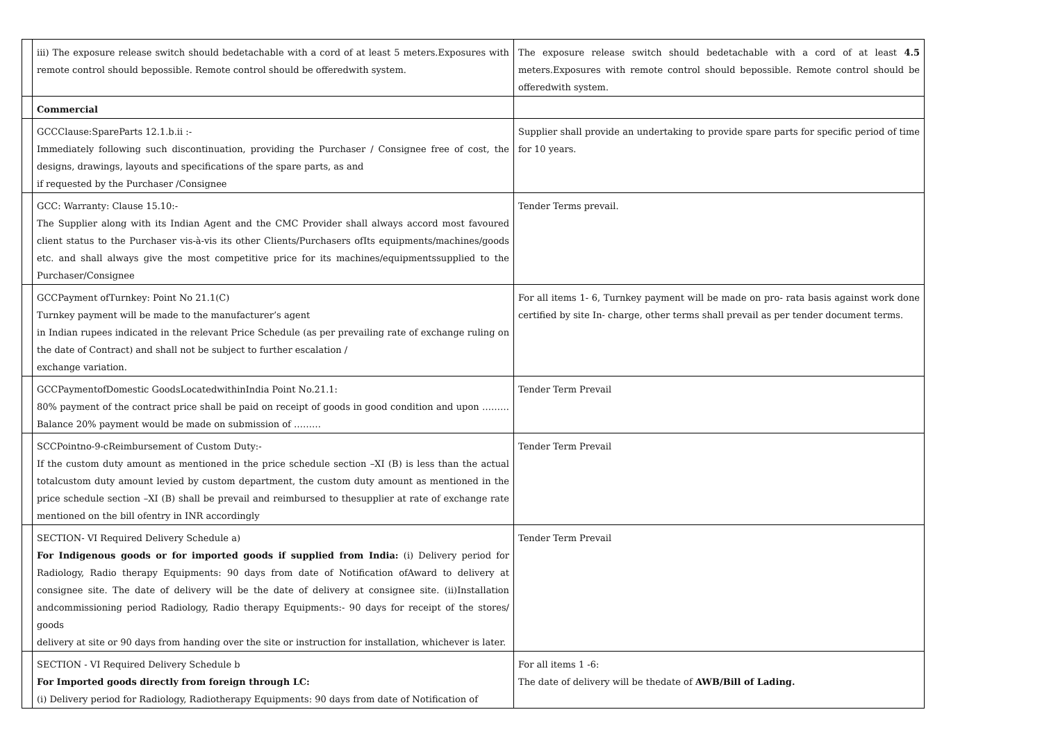| | iii) The exposure release switch should bedetachable with a cord of at least 5 meters.Exposures with remote control should bepossible. Remote control should be offeredwith system. | The exposure release switch should bedetachable with a cord of at least 4.5 meters.Exposures with remote control should bepossible. Remote control should be offeredwith system. |
| | Commercial | |
| | GCCClause:SpareParts 12.1.b.ii :- Immediately following such discontinuation, providing the Purchaser / Consignee free of cost, the designs, drawings, layouts and specifications of the spare parts, as and if requested by the Purchaser /Consignee | Supplier shall provide an undertaking to provide spare parts for specific period of time for 10 years. |
| | GCC: Warranty: Clause 15.10:- The Supplier along with its Indian Agent and the CMC Provider shall always accord most favoured client status to the Purchaser vis-à-vis its other Clients/Purchasers ofIts equipments/machines/goods etc. and shall always give the most competitive price for its machines/equipmentssupplied to the Purchaser/Consignee | Tender Terms prevail. |
| | GCCPayment ofTurnkey: Point No 21.1(C) Turnkey payment will be made to the manufacturer’s agent in Indian rupees indicated in the relevant Price Schedule (as per prevailing rate of exchange ruling on the date of Contract) and shall not be subject to further escalation / exchange variation. | For all items 1- 6, Turnkey payment will be made on pro- rata basis against work done certified by site In- charge, other terms shall prevail as per tender document terms. |
| | GCCPaymentofDomestic GoodsLocatedwithinIndia Point No.21.1: 80% payment of the contract price shall be paid on receipt of goods in good condition and upon ……… Balance 20% payment would be made on submission of ……… | Tender Term Prevail |
| | SCCPointno-9-cReimbursement of Custom Duty:- If the custom duty amount as mentioned in the price schedule section –XI (B) is less than the actual totalcustom duty amount levied by custom department, the custom duty amount as mentioned in the price schedule section –XI (B) shall be prevail and reimbursed to thesupplier at rate of exchange rate mentioned on the bill ofentry in INR accordingly | Tender Term Prevail |
| | SECTION- VI Required Delivery Schedule a) For Indigenous goods or for imported goods if supplied from India: (i) Delivery period for Radiology, Radio therapy Equipments: 90 days from date of Notification ofAward to delivery at consignee site. The date of delivery will be the date of delivery at consignee site. (ii)Installation andcommissioning period Radiology, Radio therapy Equipments:- 90 days for receipt of the stores/ goods delivery at site or 90 days from handing over the site or instruction for installation, whichever is later. | Tender Term Prevail |
| | SECTION - VI Required Delivery Schedule b For Imported goods directly from foreign through LC: (i) Delivery period for Radiology, Radiotherapy Equipments: 90 days from date of Notification of | For all items 1 -6: The date of delivery will be thedate of AWB/Bill of Lading. |